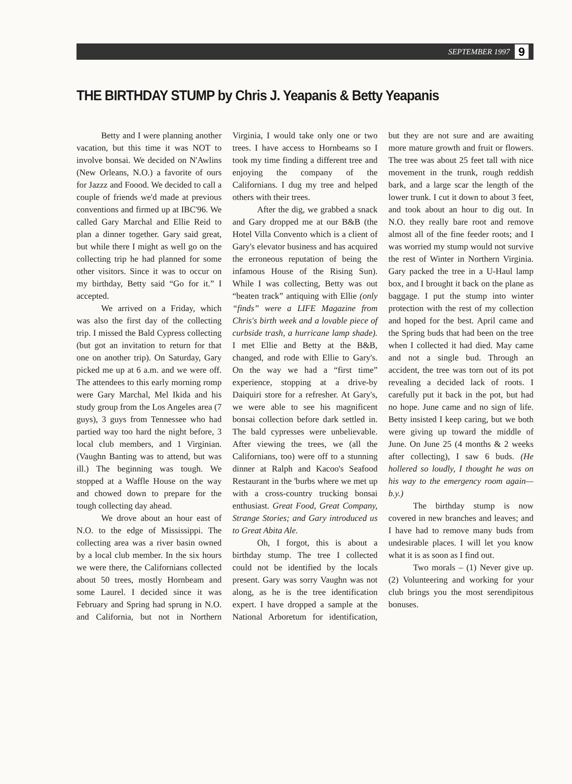SEPTEMBER 1997 9
THE BIRTHDAY STUMP by Chris J. Yeapanis & Betty Yeapanis
Betty and I were planning another vacation, but this time it was NOT to involve bonsai. We decided on N'Awlins (New Orleans, N.O.) a favorite of ours for Jazzz and Foood. We decided to call a couple of friends we'd made at previous conventions and firmed up at IBC'96. We called Gary Marchal and Ellie Reid to plan a dinner together. Gary said great, but while there I might as well go on the collecting trip he had planned for some other visitors. Since it was to occur on my birthday, Betty said “Go for it.” I accepted.
We arrived on a Friday, which was also the first day of the collecting trip. I missed the Bald Cypress collecting (but got an invitation to return for that one on another trip). On Saturday, Gary picked me up at 6 a.m. and we were off. The attendees to this early morning romp were Gary Marchal, Mel Ikida and his study group from the Los Angeles area (7 guys), 3 guys from Tennessee who had partied way too hard the night before, 3 local club members, and 1 Virginian. (Vaughn Banting was to attend, but was ill.) The beginning was tough. We stopped at a Waffle House on the way and chowed down to prepare for the tough collecting day ahead.
We drove about an hour east of N.O. to the edge of Mississippi. The collecting area was a river basin owned by a local club member. In the six hours we were there, the Californians collected about 50 trees, mostly Hornbeam and some Laurel. I decided since it was February and Spring had sprung in N.O. and California, but not in Northern Virginia, I would take only one or two trees. I have access to Hornbeams so I took my time finding a different tree and enjoying the company of the Californians. I dug my tree and helped others with their trees.
After the dig, we grabbed a snack and Gary dropped me at our B&B (the Hotel Villa Convento which is a client of Gary's elevator business and has acquired the erroneous reputation of being the infamous House of the Rising Sun). While I was collecting, Betty was out “beaten track” antiquing with Ellie (only “finds” were a LIFE Magazine from Chris's birth week and a lovable piece of curbside trash, a hurricane lamp shade). I met Ellie and Betty at the B&B, changed, and rode with Ellie to Gary's. On the way we had a “first time” experience, stopping at a drive-by Daiquiri store for a refresher. At Gary's, we were able to see his magnificent bonsai collection before dark settled in. The bald cypresses were unbelievable. After viewing the trees, we (all the Californians, too) were off to a stunning dinner at Ralph and Kacoo's Seafood Restaurant in the 'burbs where we met up with a cross-country trucking bonsai enthusiast. Great Food, Great Company, Strange Stories; and Gary introduced us to Great Abita Ale.
Oh, I forgot, this is about a birthday stump. The tree I collected could not be identified by the locals present. Gary was sorry Vaughn was not along, as he is the tree identification expert. I have dropped a sample at the National Arboretum for identification, but they are not sure and are awaiting more mature growth and fruit or flowers. The tree was about 25 feet tall with nice movement in the trunk, rough reddish bark, and a large scar the length of the lower trunk. I cut it down to about 3 feet, and took about an hour to dig out. In N.O. they really bare root and remove almost all of the fine feeder roots; and I was worried my stump would not survive the rest of Winter in Northern Virginia. Gary packed the tree in a U-Haul lamp box, and I brought it back on the plane as baggage. I put the stump into winter protection with the rest of my collection and hoped for the best. April came and the Spring buds that had been on the tree when I collected it had died. May came and not a single bud. Through an accident, the tree was torn out of its pot revealing a decided lack of roots. I carefully put it back in the pot, but had no hope. June came and no sign of life. Betty insisted I keep caring, but we both were giving up toward the middle of June. On June 25 (4 months & 2 weeks after collecting), I saw 6 buds. (He hollered so loudly, I thought he was on his way to the emergency room again—b.y.)
The birthday stump is now covered in new branches and leaves; and I have had to remove many buds from undesirable places. I will let you know what it is as soon as I find out.
Two morals – (1) Never give up. (2) Volunteering and working for your club brings you the most serendipitous bonuses.